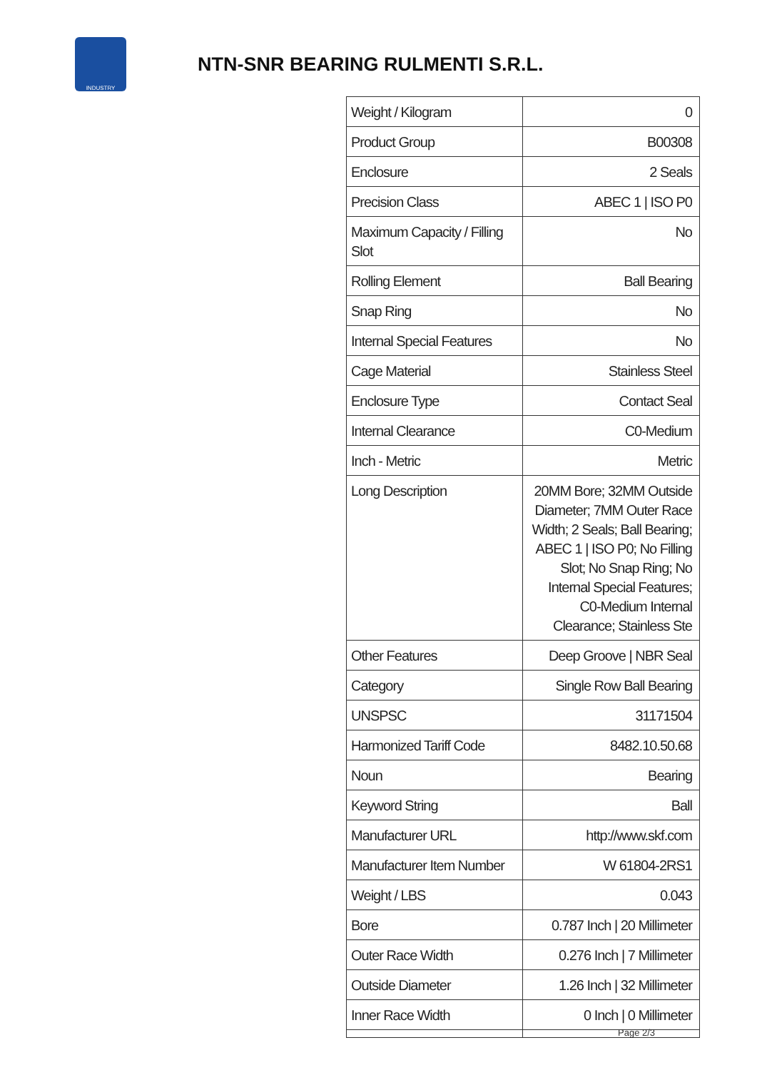INDUSTRY
NTN-SNR BEARING RULMENTI S.R.L.
| Weight / Kilogram | 0 |
| Product Group | B00308 |
| Enclosure | 2 Seals |
| Precision Class | ABEC 1 / ISO P0 |
| Maximum Capacity / Filling Slot | No |
| Rolling Element | Ball Bearing |
| Snap Ring | No |
| Internal Special Features | No |
| Cage Material | Stainless Steel |
| Enclosure Type | Contact Seal |
| Internal Clearance | C0-Medium |
| Inch - Metric | Metric |
| Long Description | 20MM Bore; 32MM Outside Diameter; 7MM Outer Race Width; 2 Seals; Ball Bearing; ABEC 1 / ISO P0; No Filling Slot; No Snap Ring; No Internal Special Features; C0-Medium Internal Clearance; Stainless Ste |
| Other Features | Deep Groove / NBR Seal |
| Category | Single Row Ball Bearing |
| UNSPSC | 31171504 |
| Harmonized Tariff Code | 8482.10.50.68 |
| Noun | Bearing |
| Keyword String | Ball |
| Manufacturer URL | http://www.skf.com |
| Manufacturer Item Number | W 61804-2RS1 |
| Weight / LBS | 0.043 |
| Bore | 0.787 Inch / 20 Millimeter |
| Outer Race Width | 0.276 Inch / 7 Millimeter |
| Outside Diameter | 1.26 Inch / 32 Millimeter |
| Inner Race Width | 0 Inch / 0 Millimeter |
Page 2/3